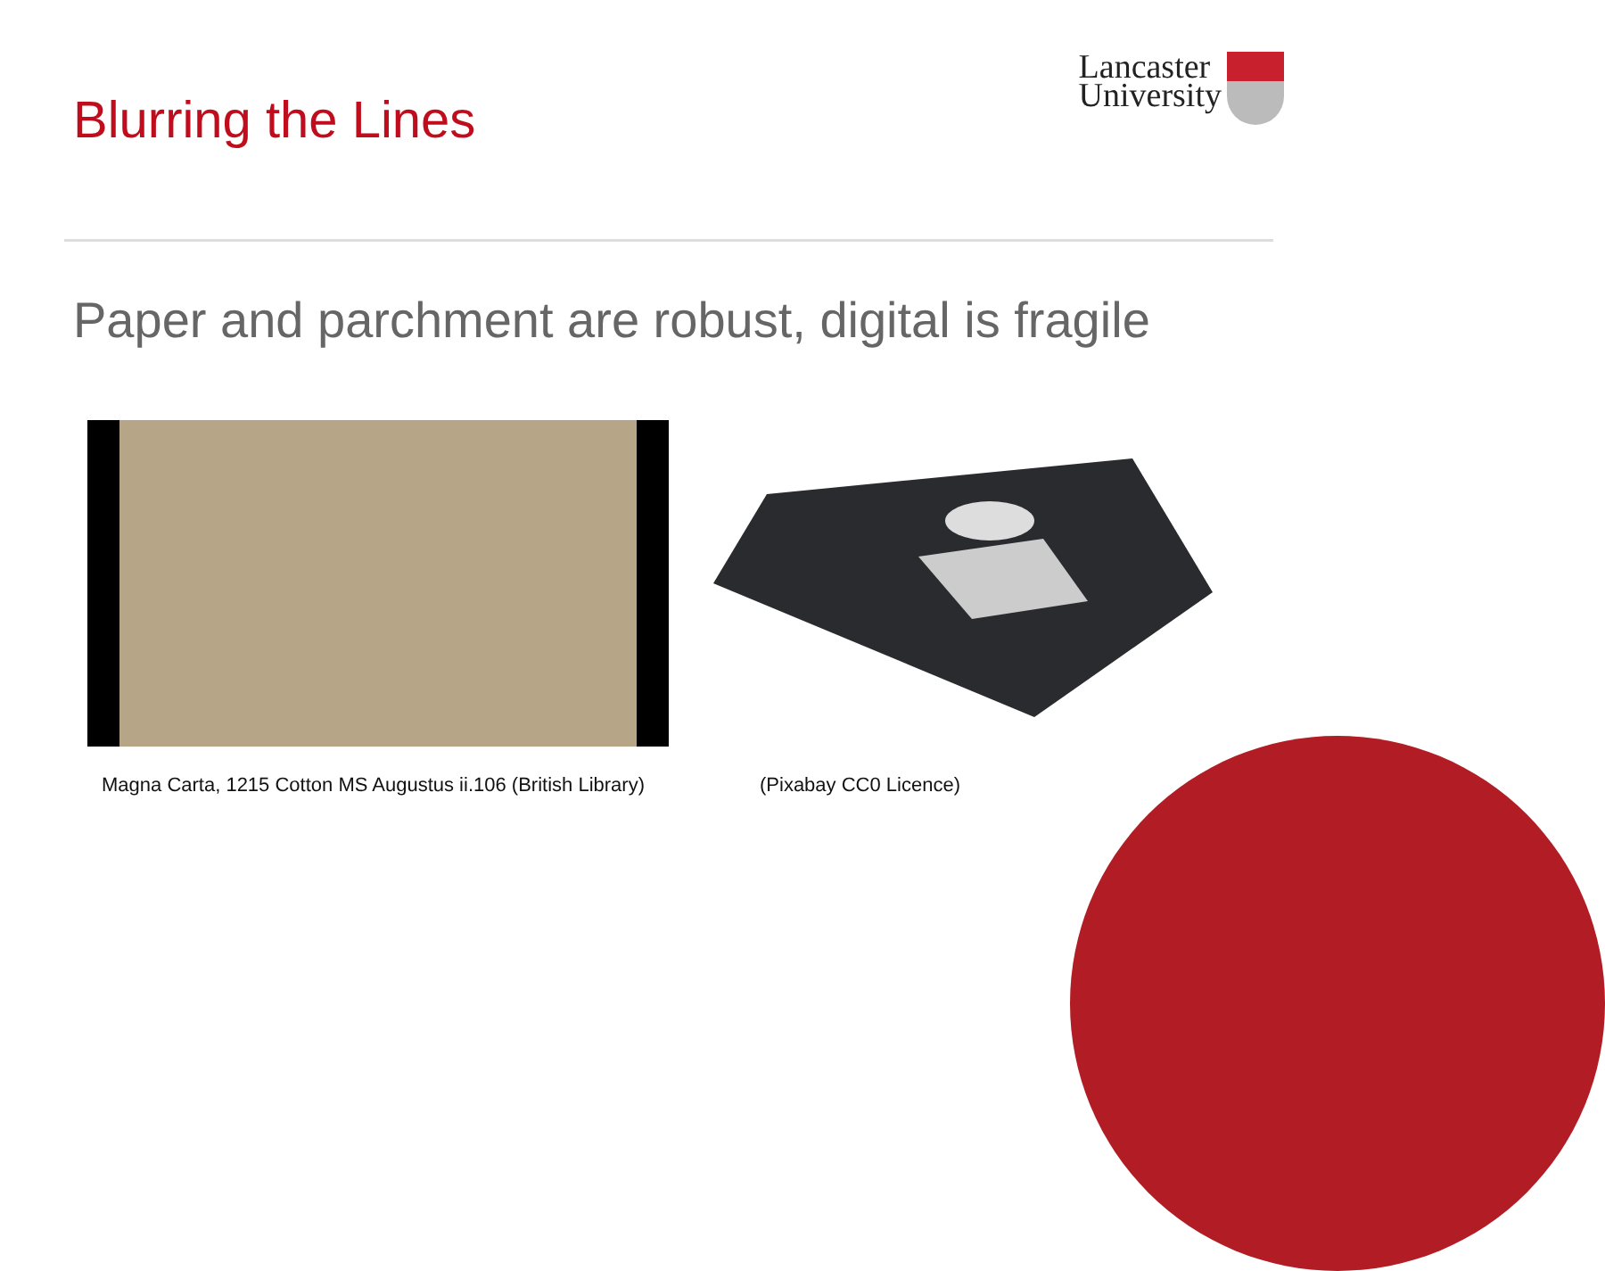Blurring the Lines
Lancaster
University
Paper and parchment are robust, digital is fragile
Magna Carta, 1215 Cotton MS Augustus ii.106 (British Library)
(Pixabay CC0 Licence)